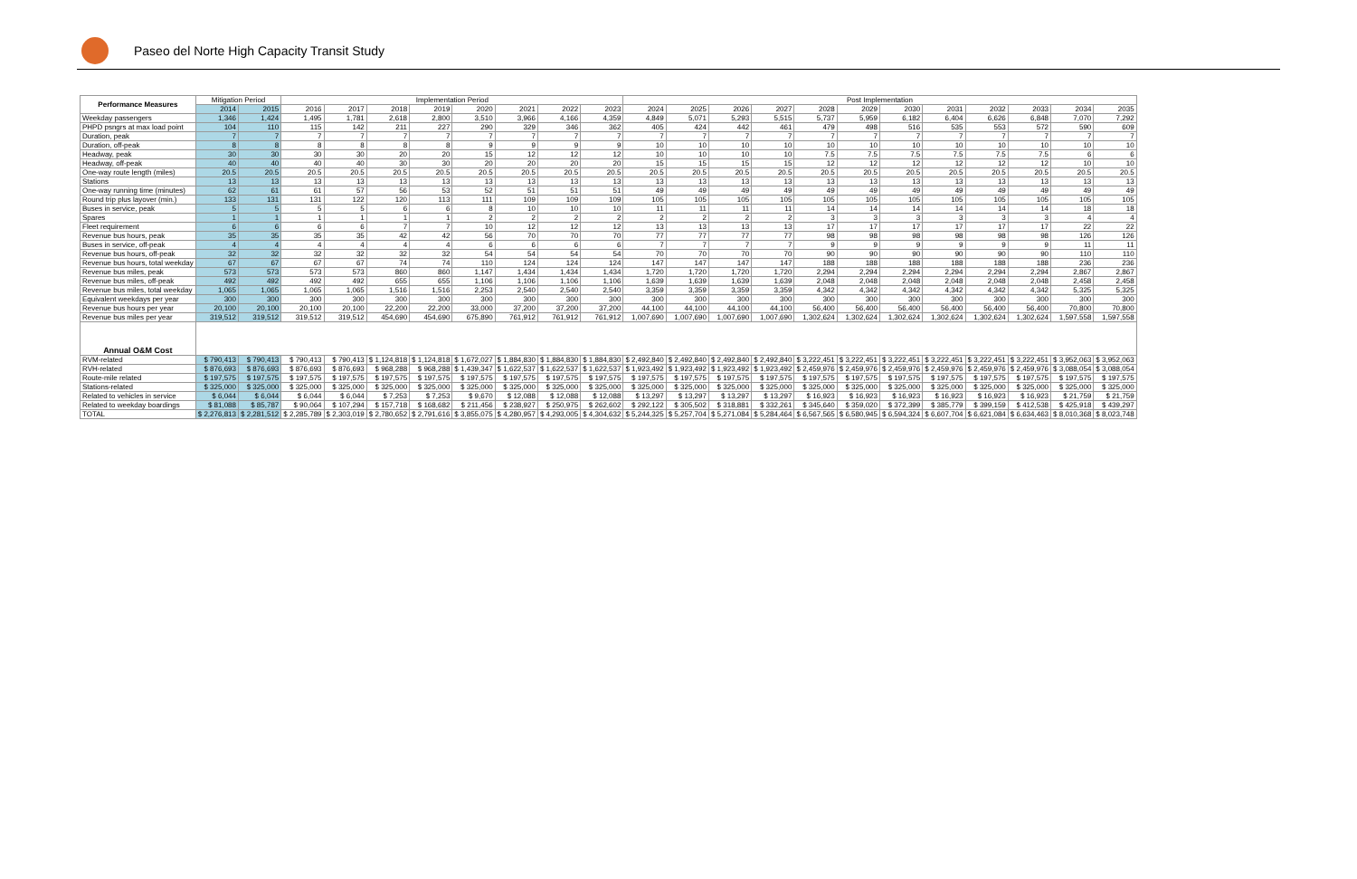Paseo del Norte High Capacity Transit Study
| Performance Measures | Mitigation Period | | Implementation Period | | | | | | | | Post Implementation | | | | | | | | | | | |
| --- | --- | --- | --- | --- | --- | --- | --- | --- | --- | --- | --- | --- | --- | --- | --- | --- | --- | --- | --- | --- | --- | --- |
| | 2014 | 2015 | 2016 | 2017 | 2018 | 2019 | 2020 | 2021 | 2022 | 2023 | 2024 | 2025 | 2026 | 2027 | 2028 | 2029 | 2030 | 2031 | 2032 | 2033 | 2034 | 2035 |
| Weekday passengers | 1,346 | 1,424 | 1,495 | 1,781 | 2,618 | 2,800 | 3,510 | 3,966 | 4,166 | 4,359 | 4,849 | 5,071 | 5,293 | 5,515 | 5,737 | 5,959 | 6,182 | 6,404 | 6,626 | 6,848 | 7,070 | 7,292 |
| PHPD psngrs at max load point | 104 | 110 | 115 | 142 | 211 | 227 | 290 | 329 | 346 | 362 | 405 | 424 | 442 | 461 | 479 | 498 | 516 | 535 | 553 | 572 | 590 | 609 |
| Duration, peak | 7 | 7 | 7 | 7 | 7 | 7 | 7 | 7 | 7 | 7 | 7 | 7 | 7 | 7 | 7 | 7 | 7 | 7 | 7 | 7 | 7 | 7 |
| Duration, off-peak | 8 | 8 | 8 | 8 | 8 | 8 | 9 | 9 | 9 | 9 | 10 | 10 | 10 | 10 | 10 | 10 | 10 | 10 | 10 | 10 | 10 | 10 |
| Headway, peak | 30 | 30 | 30 | 30 | 20 | 20 | 15 | 12 | 12 | 12 | 10 | 10 | 10 | 10 | 7.5 | 7.5 | 7.5 | 7.5 | 7.5 | 7.5 | 6 | 6 |
| Headway, off-peak | 40 | 40 | 40 | 40 | 30 | 30 | 20 | 20 | 20 | 20 | 15 | 15 | 15 | 15 | 12 | 12 | 12 | 12 | 12 | 12 | 10 | 10 |
| One-way route length (miles) | 20.5 | 20.5 | 20.5 | 20.5 | 20.5 | 20.5 | 20.5 | 20.5 | 20.5 | 20.5 | 20.5 | 20.5 | 20.5 | 20.5 | 20.5 | 20.5 | 20.5 | 20.5 | 20.5 | 20.5 | 20.5 | 20.5 |
| Stations | 13 | 13 | 13 | 13 | 13 | 13 | 13 | 13 | 13 | 13 | 13 | 13 | 13 | 13 | 13 | 13 | 13 | 13 | 13 | 13 | 13 | 13 |
| One-way running time (minutes) | 62 | 61 | 61 | 57 | 56 | 53 | 52 | 51 | 51 | 51 | 49 | 49 | 49 | 49 | 49 | 49 | 49 | 49 | 49 | 49 | 49 | 49 |
| Round trip plus layover (min.) | 133 | 131 | 131 | 122 | 120 | 113 | 111 | 109 | 109 | 109 | 105 | 105 | 105 | 105 | 105 | 105 | 105 | 105 | 105 | 105 | 105 | 105 |
| Buses in service, peak | 5 | 5 | 5 | 5 | 6 | 6 | 8 | 10 | 10 | 10 | 11 | 11 | 11 | 11 | 14 | 14 | 14 | 14 | 14 | 14 | 18 | 18 |
| Spares | 1 | 1 | 1 | 1 | 1 | 1 | 2 | 2 | 2 | 2 | 2 | 2 | 2 | 2 | 3 | 3 | 3 | 3 | 3 | 3 | 4 | 4 |
| Fleet requirement | 6 | 6 | 6 | 6 | 7 | 7 | 10 | 12 | 12 | 12 | 13 | 13 | 13 | 13 | 17 | 17 | 17 | 17 | 17 | 17 | 22 | 22 |
| Revenue bus hours, peak | 35 | 35 | 35 | 35 | 42 | 42 | 56 | 70 | 70 | 70 | 77 | 77 | 77 | 77 | 98 | 98 | 98 | 98 | 98 | 98 | 126 | 126 |
| Buses in service, off-peak | 4 | 4 | 4 | 4 | 4 | 4 | 6 | 6 | 6 | 6 | 7 | 7 | 7 | 7 | 9 | 9 | 9 | 9 | 9 | 9 | 11 | 11 |
| Revenue bus hours, off-peak | 32 | 32 | 32 | 32 | 32 | 32 | 54 | 54 | 54 | 54 | 70 | 70 | 70 | 70 | 90 | 90 | 90 | 90 | 90 | 90 | 110 | 110 |
| Revenue bus hours, total weekday | 67 | 67 | 67 | 67 | 74 | 74 | 110 | 124 | 124 | 124 | 147 | 147 | 147 | 147 | 188 | 188 | 188 | 188 | 188 | 188 | 236 | 236 |
| Revenue bus miles, peak | 573 | 573 | 573 | 573 | 860 | 860 | 1,147 | 1,434 | 1,434 | 1,434 | 1,720 | 1,720 | 1,720 | 1,720 | 2,294 | 2,294 | 2,294 | 2,294 | 2,294 | 2,294 | 2,867 | 2,867 |
| Revenue bus miles, off-peak | 492 | 492 | 492 | 492 | 655 | 655 | 1,106 | 1,106 | 1,106 | 1,106 | 1,639 | 1,639 | 1,639 | 1,639 | 2,048 | 2,048 | 2,048 | 2,048 | 2,048 | 2,048 | 2,458 | 2,458 |
| Revenue bus miles, total weekday | 1,065 | 1,065 | 1,065 | 1,065 | 1,516 | 1,516 | 2,253 | 2,540 | 2,540 | 2,540 | 3,359 | 3,359 | 3,359 | 3,359 | 4,342 | 4,342 | 4,342 | 4,342 | 4,342 | 4,342 | 5,325 | 5,325 |
| Equivalent weekdays per year | 300 | 300 | 300 | 300 | 300 | 300 | 300 | 300 | 300 | 300 | 300 | 300 | 300 | 300 | 300 | 300 | 300 | 300 | 300 | 300 | 300 | 300 |
| Revenue bus hours per year | 20,100 | 20,100 | 20,100 | 20,100 | 22,200 | 22,200 | 33,000 | 37,200 | 37,200 | 37,200 | 44,100 | 44,100 | 44,100 | 44,100 | 56,400 | 56,400 | 56,400 | 56,400 | 56,400 | 56,400 | 70,800 | 70,800 |
| Revenue bus miles per year | 319,512 | 319,512 | 319,512 | 319,512 | 454,690 | 454,690 | 675,890 | 761,912 | 761,912 | 761,912 | 1,007,690 | 1,007,690 | 1,007,690 | 1,007,690 | 1,302,624 | 1,302,624 | 1,302,624 | 1,302,624 | 1,302,624 | 1,302,624 | 1,597,558 | 1,597,558 |
| Annual O&M Cost | | | | | | | | | | | | | | | | | | | | | | |
| RVM-related | $ 790,413 | $ 790,413 | $ 790,413 | $ 790,413 | $ 1,124,818 | $ 1,124,818 | $ 1,672,027 | $ 1,884,830 | $ 1,884,830 | $ 1,884,830 | $ 2,492,840 | $ 2,492,840 | $ 2,492,840 | $ 2,492,840 | $ 3,222,451 | $ 3,222,451 | $ 3,222,451 | $ 3,222,451 | $ 3,222,451 | $ 3,222,451 | $ 3,952,063 | $ 3,952,063 |
| RVH-related | $ 876,693 | $ 876,693 | $ 876,693 | $ 876,693 | $ 968,288 | $ 968,288 | $ 1,439,347 | $ 1,622,537 | $ 1,622,537 | $ 1,622,537 | $ 1,923,492 | $ 1,923,492 | $ 1,923,492 | $ 1,923,492 | $ 2,459,976 | $ 2,459,976 | $ 2,459,976 | $ 2,459,976 | $ 2,459,976 | $ 2,459,976 | $ 3,088,054 | $ 3,088,054 |
| Route-mile related | $ 197,575 | $ 197,575 | $ 197,575 | $ 197,575 | $ 197,575 | $ 197,575 | $ 197,575 | $ 197,575 | $ 197,575 | $ 197,575 | $ 197,575 | $ 197,575 | $ 197,575 | $ 197,575 | $ 197,575 | $ 197,575 | $ 197,575 | $ 197,575 | $ 197,575 | $ 197,575 | $ 197,575 | $ 197,575 |
| Stations-related | $ 325,000 | $ 325,000 | $ 325,000 | $ 325,000 | $ 325,000 | $ 325,000 | $ 325,000 | $ 325,000 | $ 325,000 | $ 325,000 | $ 325,000 | $ 325,000 | $ 325,000 | $ 325,000 | $ 325,000 | $ 325,000 | $ 325,000 | $ 325,000 | $ 325,000 | $ 325,000 | $ 325,000 | $ 325,000 |
| Related to vehicles in service | $ 6,044 | $ 6,044 | $ 6,044 | $ 6,044 | $ 7,253 | $ 7,253 | $ 9,670 | $ 12,088 | $ 12,088 | $ 12,088 | $ 13,297 | $ 13,297 | $ 13,297 | $ 13,297 | $ 16,923 | $ 16,923 | $ 16,923 | $ 16,923 | $ 16,923 | $ 16,923 | $ 21,759 | $ 21,759 |
| Related to weekday boardings | $ 81,088 | $ 85,787 | $ 90,064 | $ 107,294 | $ 157,718 | $ 168,682 | $ 211,456 | $ 238,927 | $ 250,975 | $ 262,602 | $ 292,122 | $ 305,502 | $ 318,881 | $ 332,261 | $ 345,640 | $ 359,020 | $ 372,399 | $ 385,779 | $ 399,159 | $ 412,538 | $ 425,918 | $ 439,297 |
| TOTAL | $ 2,276,813 | $ 2,281,512 | $ 2,285,789 | $ 2,303,019 | $ 2,780,652 | $ 2,791,616 | $ 3,855,075 | $ 4,280,957 | $ 4,293,005 | $ 4,304,632 | $ 5,244,325 | $ 5,257,704 | $ 5,271,084 | $ 5,284,464 | $ 6,567,565 | $ 6,580,945 | $ 6,594,324 | $ 6,607,704 | $ 6,621,084 | $ 6,634,463 | $ 8,010,368 | $ 8,023,748 |